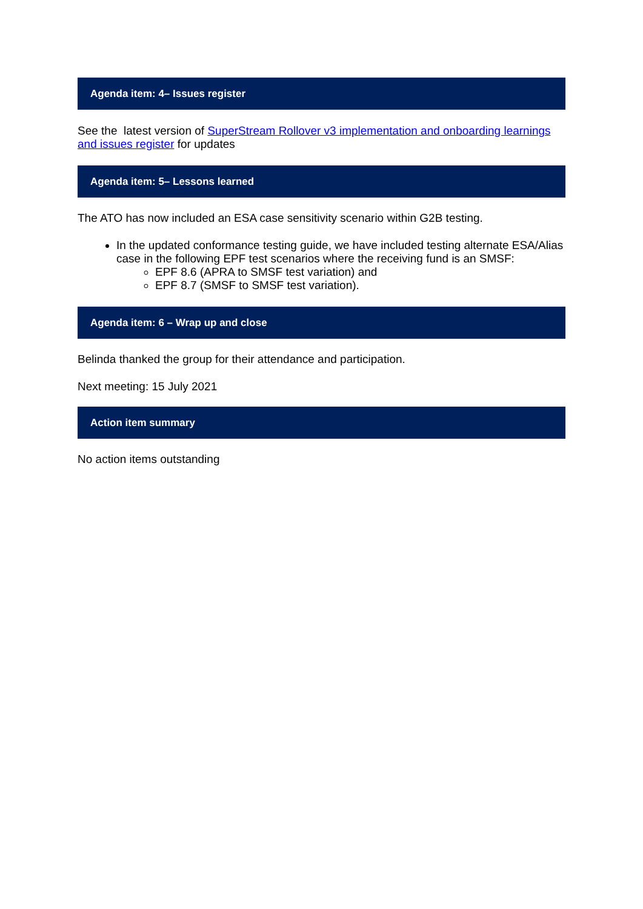Agenda item: 4– Issues register
See the latest version of SuperStream Rollover v3 implementation and onboarding learnings and issues register for updates
Agenda item: 5– Lessons learned
The ATO has now included an ESA case sensitivity scenario within G2B testing.
In the updated conformance testing guide, we have included testing alternate ESA/Alias case in the following EPF test scenarios where the receiving fund is an SMSF:
EPF 8.6 (APRA to SMSF test variation) and
EPF 8.7 (SMSF to SMSF test variation).
Agenda item: 6 – Wrap up and close
Belinda thanked the group for their attendance and participation.
Next meeting: 15 July 2021
Action item summary
No action items outstanding